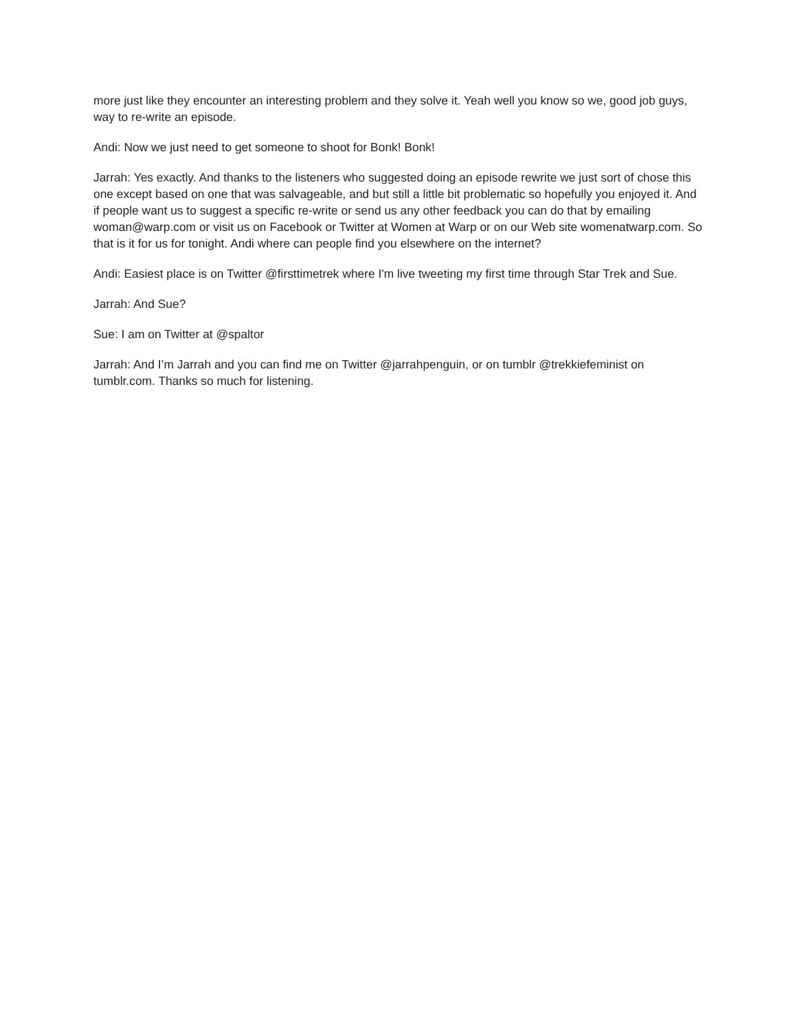more just like they encounter an interesting problem and they solve it. Yeah well you know so we, good job guys, way to re-write an episode.
Andi: Now we just need to get someone to shoot for Bonk! Bonk!
Jarrah: Yes exactly. And thanks to the listeners who suggested doing an episode rewrite we just sort of chose this one except based on one that was salvageable, and but still a little bit problematic so hopefully you enjoyed it. And if people want us to suggest a specific re-write or send us any other feedback you can do that by emailing woman@warp.com or visit us on Facebook or Twitter at Women at Warp or on our Web site womenatwarp.com. So that is it for us for tonight. Andi where can people find you elsewhere on the internet?
Andi: Easiest place is on Twitter @firsttimetrek where I'm live tweeting my first time through Star Trek and Sue.
Jarrah: And Sue?
Sue: I am on Twitter at @spaltor
Jarrah: And I’m Jarrah and you can find me on Twitter @jarrahpenguin, or on tumblr @trekkiefeminist on tumblr.com. Thanks so much for listening.